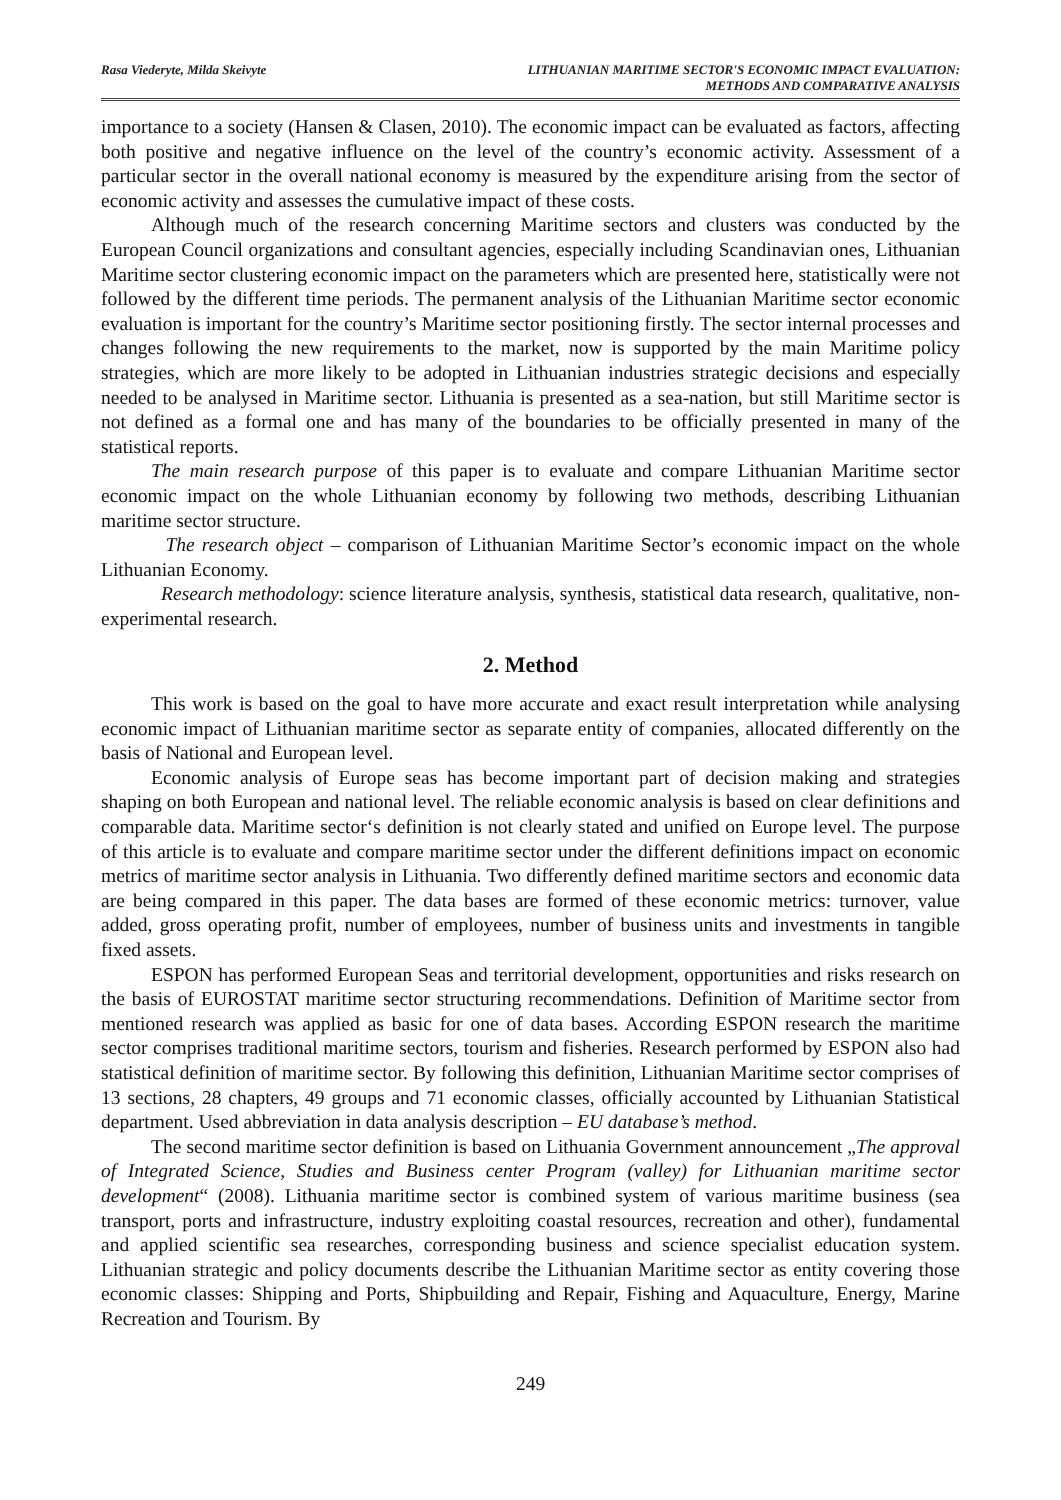Rasa Viederyte, Milda Skeivyte LITHUANIAN MARITIME SECTOR'S ECONOMIC IMPACT EVALUATION:
METHODS AND COMPARATIVE ANALYSIS
importance to a society (Hansen & Clasen, 2010). The economic impact can be evaluated as factors, affecting both positive and negative influence on the level of the country’s economic activity. Assessment of a particular sector in the overall national economy is measured by the expenditure arising from the sector of economic activity and assesses the cumulative impact of these costs.
Although much of the research concerning Maritime sectors and clusters was conducted by the European Council organizations and consultant agencies, especially including Scandinavian ones, Lithuanian Maritime sector clustering economic impact on the parameters which are presented here, statistically were not followed by the different time periods. The permanent analysis of the Lithuanian Maritime sector economic evaluation is important for the country’s Maritime sector positioning firstly. The sector internal processes and changes following the new requirements to the market, now is supported by the main Maritime policy strategies, which are more likely to be adopted in Lithuanian industries strategic decisions and especially needed to be analysed in Maritime sector. Lithuania is presented as a sea-nation, but still Maritime sector is not defined as a formal one and has many of the boundaries to be officially presented in many of the statistical reports.
The main research purpose of this paper is to evaluate and compare Lithuanian Maritime sector economic impact on the whole Lithuanian economy by following two methods, describing Lithuanian maritime sector structure.
The research object – comparison of Lithuanian Maritime Sector’s economic impact on the whole Lithuanian Economy.
Research methodology: science literature analysis, synthesis, statistical data research, qualitative, non-experimental research.
2. Method
This work is based on the goal to have more accurate and exact result interpretation while analysing economic impact of Lithuanian maritime sector as separate entity of companies, allocated differently on the basis of National and European level.
Economic analysis of Europe seas has become important part of decision making and strategies shaping on both European and national level. The reliable economic analysis is based on clear definitions and comparable data. Maritime sector‘s definition is not clearly stated and unified on Europe level. The purpose of this article is to evaluate and compare maritime sector under the different definitions impact on economic metrics of maritime sector analysis in Lithuania. Two differently defined maritime sectors and economic data are being compared in this paper. The data bases are formed of these economic metrics: turnover, value added, gross operating profit, number of employees, number of business units and investments in tangible fixed assets.
ESPON has performed European Seas and territorial development, opportunities and risks research on the basis of EUROSTAT maritime sector structuring recommendations. Definition of Maritime sector from mentioned research was applied as basic for one of data bases. According ESPON research the maritime sector comprises traditional maritime sectors, tourism and fisheries. Research performed by ESPON also had statistical definition of maritime sector. By following this definition, Lithuanian Maritime sector comprises of 13 sections, 28 chapters, 49 groups and 71 economic classes, officially accounted by Lithuanian Statistical department. Used abbreviation in data analysis description – EU database’s method.
The second maritime sector definition is based on Lithuania Government announcement „The approval of Integrated Science, Studies and Business center Program (valley) for Lithuanian maritime sector development“ (2008). Lithuania maritime sector is combined system of various maritime business (sea transport, ports and infrastructure, industry exploiting coastal resources, recreation and other), fundamental and applied scientific sea researches, corresponding business and science specialist education system. Lithuanian strategic and policy documents describe the Lithuanian Maritime sector as entity covering those economic classes: Shipping and Ports, Shipbuilding and Repair, Fishing and Aquaculture, Energy, Marine Recreation and Tourism. By
249